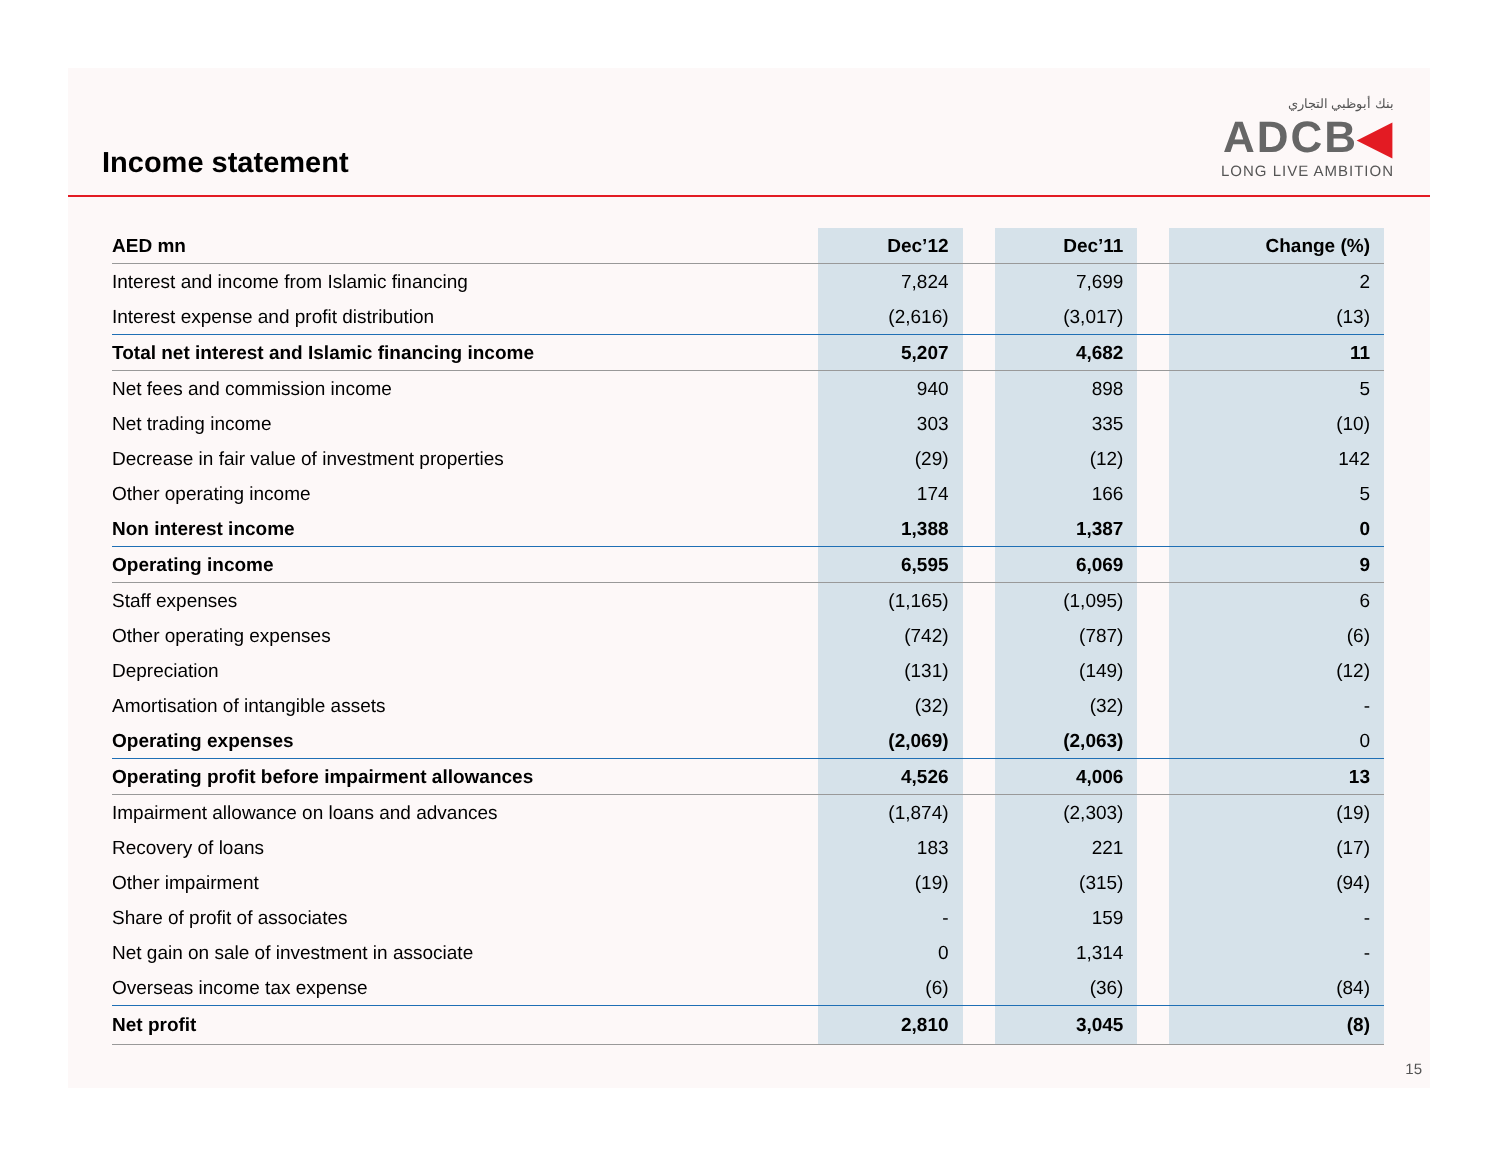Income statement
بنك أبوظبي التجاري
ADCB◀
LONG LIVE AMBITION
| AED mn | Dec’12 | | Dec’11 | | Change (%) |
| --- | --- | --- | --- | --- | --- |
| Interest and income from Islamic financing | 7,824 | | 7,699 | | 2 |
| Interest expense and profit distribution | (2,616) | | (3,017) | | (13) |
| Total net interest and Islamic financing income | 5,207 | | 4,682 | | 11 |
| Net fees and commission income | 940 | | 898 | | 5 |
| Net trading income | 303 | | 335 | | (10) |
| Decrease in fair value of investment properties | (29) | | (12) | | 142 |
| Other operating income | 174 | | 166 | | 5 |
| Non interest income | 1,388 | | 1,387 | | 0 |
| Operating income | 6,595 | | 6,069 | | 9 |
| Staff expenses | (1,165) | | (1,095) | | 6 |
| Other operating expenses | (742) | | (787) | | (6) |
| Depreciation | (131) | | (149) | | (12) |
| Amortisation of intangible assets | (32) | | (32) | | - |
| Operating expenses | (2,069) | | (2,063) | | 0 |
| Operating profit before impairment allowances | 4,526 | | 4,006 | | 13 |
| Impairment allowance on loans and advances | (1,874) | | (2,303) | | (19) |
| Recovery of loans | 183 | | 221 | | (17) |
| Other impairment | (19) | | (315) | | (94) |
| Share of profit of associates | - | | 159 | | - |
| Net gain on sale of investment in associate | 0 | | 1,314 | | - |
| Overseas income tax expense | (6) | | (36) | | (84) |
| Net profit | 2,810 | | 3,045 | | (8) |
15